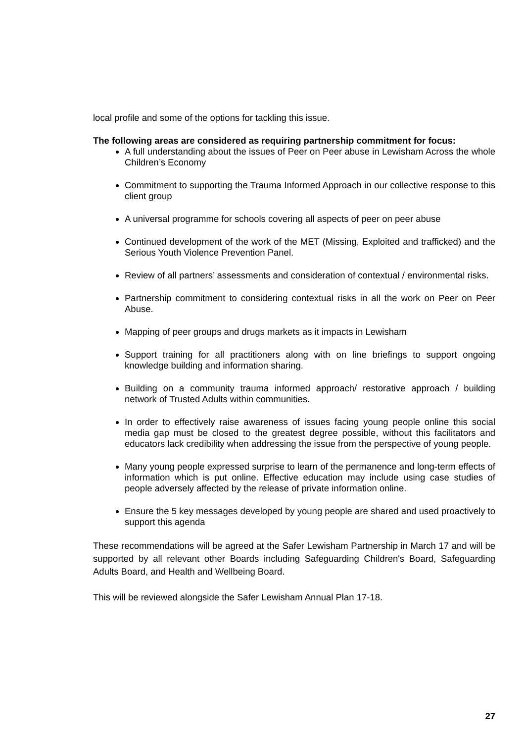local profile and some of the options for tackling this issue.
The following areas are considered as requiring partnership commitment for focus:
A full understanding about the issues of Peer on Peer abuse in Lewisham Across the whole Children’s Economy
Commitment to supporting the Trauma Informed Approach in our collective response to this client group
A universal programme for schools covering all aspects of peer on peer abuse
Continued development of the work of the MET (Missing, Exploited and trafficked) and the Serious Youth Violence Prevention Panel.
Review of all partners’ assessments and consideration of contextual / environmental risks.
Partnership commitment to considering contextual risks in all the work on Peer on Peer Abuse.
Mapping of peer groups and drugs markets as it impacts in Lewisham
Support training for all practitioners along with on line briefings to support ongoing knowledge building and information sharing.
Building on a community trauma informed approach/ restorative approach / building network of Trusted Adults within communities.
In order to effectively raise awareness of issues facing young people online this social media gap must be closed to the greatest degree possible, without this facilitators and educators lack credibility when addressing the issue from the perspective of young people.
Many young people expressed surprise to learn of the permanence and long-term effects of information which is put online. Effective education may include using case studies of people adversely affected by the release of private information online.
Ensure the 5 key messages developed by young people are shared and used proactively to support this agenda
These recommendations will be agreed at the Safer Lewisham Partnership in March 17 and will be supported by all relevant other Boards including Safeguarding Children's Board, Safeguarding Adults Board, and Health and Wellbeing Board.
This will be reviewed alongside the Safer Lewisham Annual Plan 17-18.
27